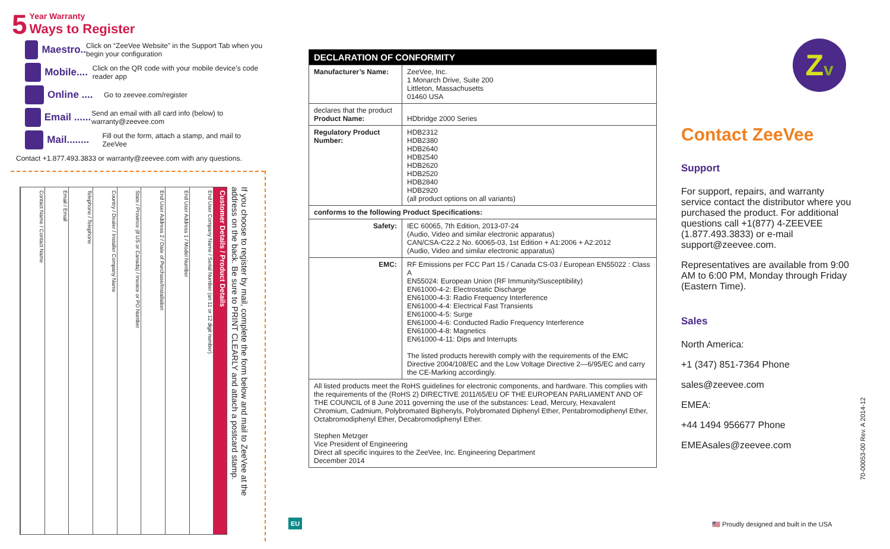5 Year Warranty
Ways to Register
Maestro..
Click on “ZeeVee Website” in the Support Tab when you begin your configuration
Mobile....
Click on the QR code with your mobile device’s code reader app
Online ....
Go to zeevee.com/register
Email ......
Send an email with all card info (below) to warranty@zeevee.com
Mail........
Fill out the form, attach a stamp, and mail to ZeeVee
Contact +1.877.493.3833 or warranty@zeevee.com with any questions.
If you choose to register by mail, complete the form below and mail to ZeeVee at the address on the back. Be sure to PRINT CLEARLY and attach a postcard stamp.
Customer Details / Product Details
End User Company Name / Serial Number (an 11 or 12 digit number)
End User Address 1 / Model Number
End User Address 2 / Date of Purchase/Installation
State / Province (if US or Canada) / Invoice or PO Number
Country / Dealer / Installer Company Name
Telephone / Telephone
Email / Email
Contact Name / Contact Name
EU
| DECLARATION OF CONFORMITY | |
| --- | --- |
| Manufacturer’s Name: | ZeeVee, Inc. 1 Monarch Drive, Suite 200 Littleton, Massachusetts 01460 USA |
| declares that the product Product Name: | HDbridge 2000 Series |
| Regulatory Product Number: | HDB2312 HDB2380 HDB2640 HDB2540 HDB2620 HDB2520 HDB2840 HDB2920 (all product options on all variants) |
| conforms to the following Product Specifications: | |
| Safety: | IEC 60065, 7th Edition, 2013-07-24 (Audio, Video and similar electronic apparatus) CAN/CSA-C22.2 No. 60065-03, 1st Edition + A1:2006 + A2:2012 (Audio, Video and similar electronic apparatus) |
| EMC: | RF Emissions per FCC Part 15 / Canada CS-03 / European EN55022 : Class A EN55024: European Union (RF Immunity/Susceptibility) EN61000-4-2: Electrostatic Discharge EN61000-4-3: Radio Frequency Interference EN61000-4-4: Electrical Fast Transients EN61000-4-5: Surge EN61000-4-6: Conducted Radio Frequency Interference EN61000-4-8: Magnetics EN61000-4-11: Dips and Interrupts The listed products herewith comply with the requirements of the EMC Directive 2004/108/EC and the Low Voltage Directive 2—6/95/EC and carry the CE-Marking accordingly. |
| All listed products meet the RoHS guidelines for electronic components, and hardware. This complies with the requirements of the (RoHS 2) DIRECTIVE 2011/65/EU OF THE EUROPEAN PARLIAMENT AND OF THE COUNCIL of 8 June 2011 governing the use of the substances: Lead, Mercury, Hexavalent Chromium, Cadmium, Polybromated Biphenyls, Polybromated Diphenyl Ether, Pentabromodiphenyl Ether, Octabromodiphenyl Ether, Decabromodiphenyl Ether. Stephen Metzger Vice President of Engineering Direct all specific inquires to the ZeeVee, Inc. Engineering Department December 2014 | |
Zv
Contact ZeeVee
Support
For support, repairs, and warranty service contact the distributor where you purchased the product. For additional questions call +1(877) 4-ZEEVEE (1.877.493.3833) or e-mail support@zeevee.com.
Representatives are available from 9:00 AM to 6:00 PM, Monday through Friday (Eastern Time).
Sales
North America:
+1 (347) 851-7364 Phone
sales@zeevee.com
EMEA:
+44 1494 956677 Phone
EMEAsales@zeevee.com
70-00053-00 Rev. A 2014-12
🇺🇸 Proudly designed and built in the USA